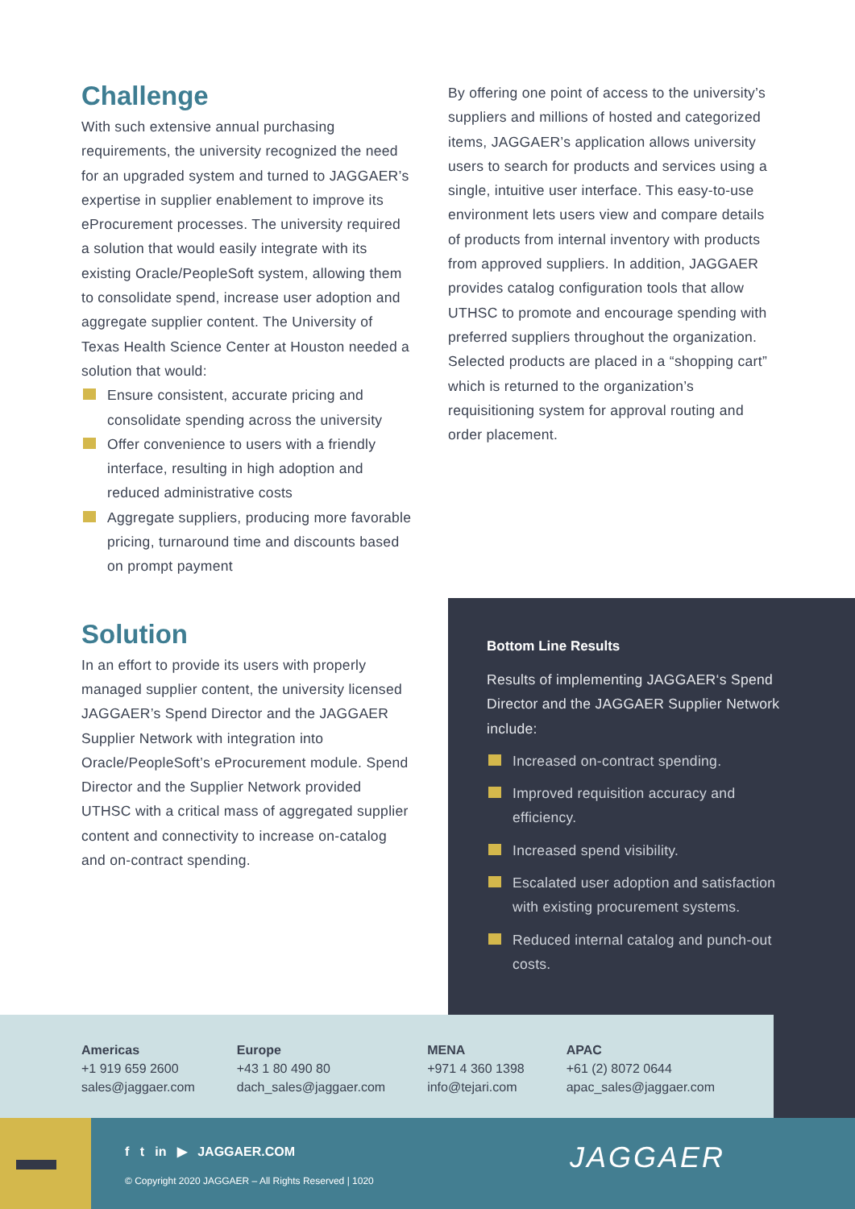Challenge
With such extensive annual purchasing requirements, the university recognized the need for an upgraded system and turned to JAGGAER’s expertise in supplier enablement to improve its eProcurement processes. The university required a solution that would easily integrate with its existing Oracle/PeopleSoft system, allowing them to consolidate spend, increase user adoption and aggregate supplier content. The University of Texas Health Science Center at Houston needed a solution that would:
Ensure consistent, accurate pricing and consolidate spending across the university
Offer convenience to users with a friendly interface, resulting in high adoption and reduced administrative costs
Aggregate suppliers, producing more favorable pricing, turnaround time and discounts based on prompt payment
Solution
In an effort to provide its users with properly managed supplier content, the university licensed JAGGAER’s Spend Director and the JAGGAER Supplier Network with integration into Oracle/PeopleSoft’s eProcurement module. Spend Director and the Supplier Network provided UTHSC with a critical mass of aggregated supplier content and connectivity to increase on-catalog and on-contract spending.
By offering one point of access to the university’s suppliers and millions of hosted and categorized items, JAGGAER’s application allows university users to search for products and services using a single, intuitive user interface. This easy-to-use environment lets users view and compare details of products from internal inventory with products from approved suppliers. In addition, JAGGAER provides catalog configuration tools that allow UTHSC to promote and encourage spending with preferred suppliers throughout the organization. Selected products are placed in a “shopping cart” which is returned to the organization’s requisitioning system for approval routing and order placement.
Bottom Line Results
Results of implementing JAGGAER‘s Spend Director and the JAGGAER Supplier Network include:
Increased on-contract spending.
Improved requisition accuracy and efficiency.
Increased spend visibility.
Escalated user adoption and satisfaction with existing procurement systems.
Reduced internal catalog and punch-out costs.
Americas
+1 919 659 2600
sales@jaggaer.com
Europe
+43 1 80 490 80
dach_sales@jaggaer.com
MENA
+971 4 360 1398
info@tejari.com
APAC
+61 (2) 8072 0644
apac_sales@jaggaer.com
f t in ▶ JAGGAER.COM
© Copyright 2020 JAGGAER – All Rights Reserved | 1020
JAGGAER